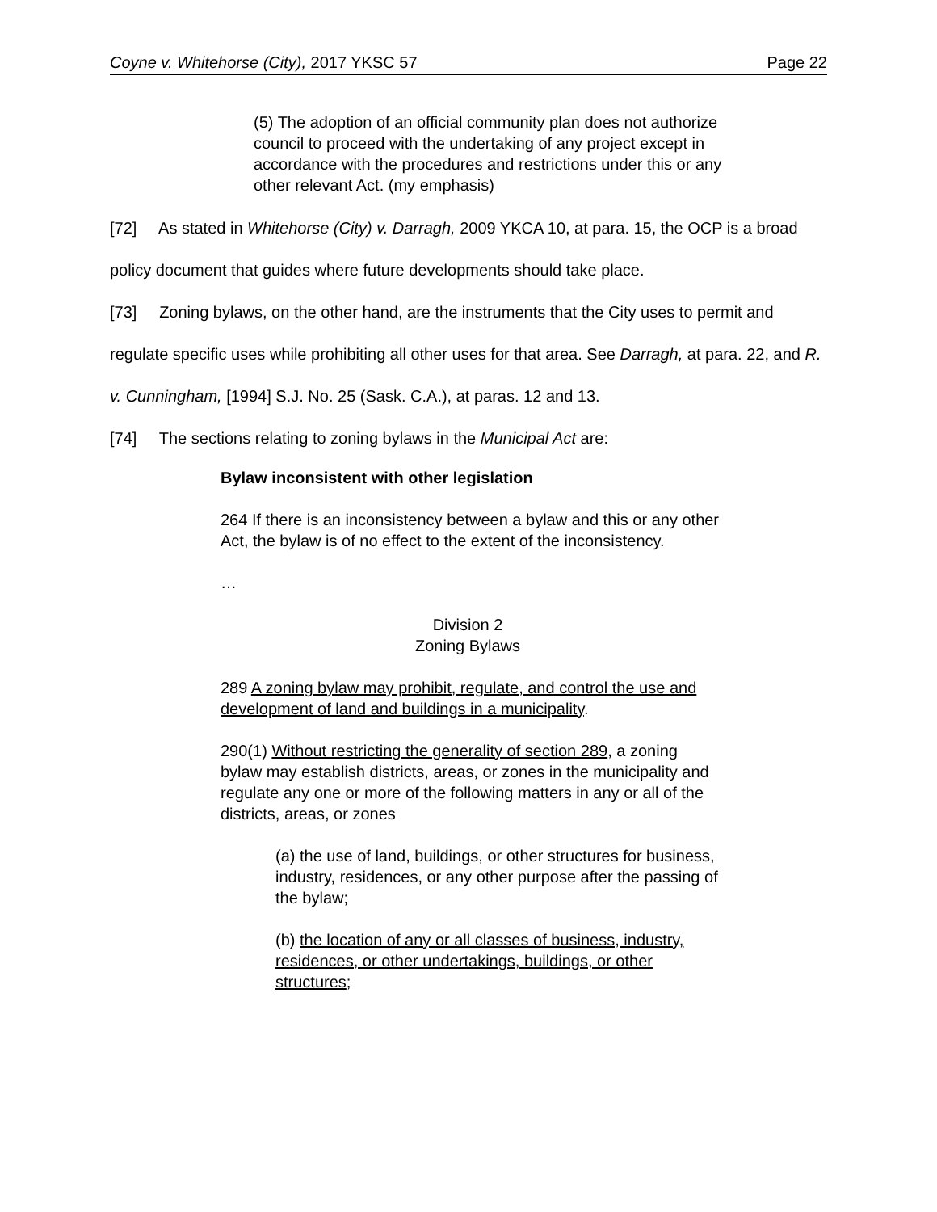Coyne v. Whitehorse (City), 2017 YKSC 57 Page 22
(5) The adoption of an official community plan does not authorize council to proceed with the undertaking of any project except in accordance with the procedures and restrictions under this or any other relevant Act. (my emphasis)
[72] As stated in Whitehorse (City) v. Darragh, 2009 YKCA 10, at para. 15, the OCP is a broad policy document that guides where future developments should take place.
[73] Zoning bylaws, on the other hand, are the instruments that the City uses to permit and regulate specific uses while prohibiting all other uses for that area. See Darragh, at para. 22, and R. v. Cunningham, [1994] S.J. No. 25 (Sask. C.A.), at paras. 12 and 13.
[74] The sections relating to zoning bylaws in the Municipal Act are:
Bylaw inconsistent with other legislation
264 If there is an inconsistency between a bylaw and this or any other Act, the bylaw is of no effect to the extent of the inconsistency.
…
Division 2
Zoning Bylaws
289 A zoning bylaw may prohibit, regulate, and control the use and development of land and buildings in a municipality.
290(1) Without restricting the generality of section 289, a zoning bylaw may establish districts, areas, or zones in the municipality and regulate any one or more of the following matters in any or all of the districts, areas, or zones
(a) the use of land, buildings, or other structures for business, industry, residences, or any other purpose after the passing of the bylaw;
(b) the location of any or all classes of business, industry, residences, or other undertakings, buildings, or other structures;